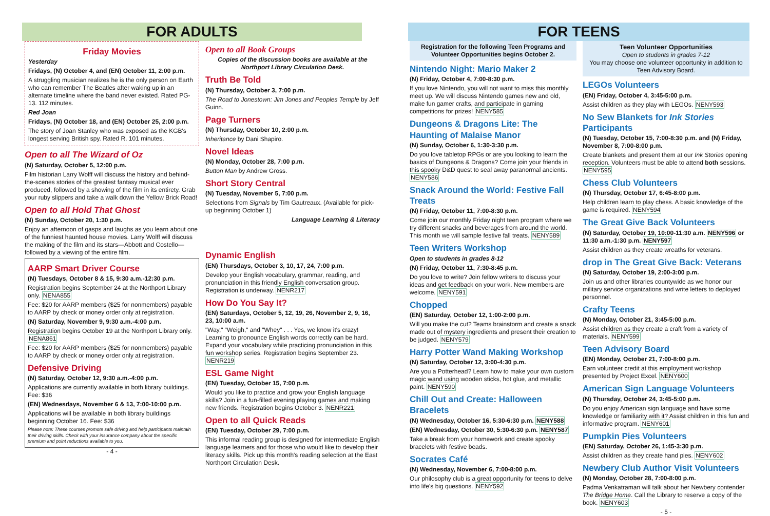FOR ADULTS
Friday Movies
Yesterday
Fridays, (N) October 4, and (EN) October 11, 2:00 p.m.
A struggling musician realizes he is the only person on Earth who can remember The Beatles after waking up in an alternate timeline where the band never existed. Rated PG-13. 112 minutes.
Red Joan
Fridays, (N) October 18, and (EN) October 25, 2:00 p.m.
The story of Joan Stanley who was exposed as the KGB's longest serving British spy. Rated R. 101 minutes.
Open to all The Wizard of Oz
(N) Saturday, October 5, 12:00 p.m.
Film historian Larry Wolff will discuss the history and behind-the-scenes stories of the greatest fantasy musical ever produced, followed by a showing of the film in its entirety. Grab your ruby slippers and take a walk down the Yellow Brick Road!
Open to all Hold That Ghost
(N) Sunday, October 20, 1:30 p.m.
Enjoy an afternoon of gasps and laughs as you learn about one of the funniest haunted house movies. Larry Wolff will discuss the making of the film and its stars—Abbott and Costello—followed by a viewing of the entire film.
AARP Smart Driver Course
(N) Tuesdays, October 8 & 15, 9:30 a.m.-12:30 p.m.
Registration begins September 24 at the Northport Library only. NENA855
Fee: $20 for AARP members ($25 for nonmembers) payable to AARP by check or money order only at registration.
(N) Saturday, November 9, 9:30 a.m.-4:00 p.m.
Registration begins October 19 at the Northport Library only. NENA861
Fee: $20 for AARP members ($25 for nonmembers) payable to AARP by check or money order only at registration.
Defensive Driving
(N) Saturday, October 12, 9:30 a.m.-4:00 p.m.
Applications are currently available in both library buildings. Fee: $36
(EN) Wednesdays, November 6 & 13, 7:00-10:00 p.m.
Applications will be available in both library buildings beginning October 16. Fee: $36
Please note: These courses promote safe driving and help participants maintain their driving skills. Check with your insurance company about the specific premium and point reductions available to you.
- 4 -
Open to all Book Groups
Copies of the discussion books are available at the Northport Library Circulation Desk.
Truth Be Told
(N) Thursday, October 3, 7:00 p.m.
The Road to Jonestown: Jim Jones and Peoples Temple by Jeff Guinn.
Page Turners
(N) Thursday, October 10, 2:00 p.m.
Inheritance by Dani Shapiro.
Novel Ideas
(N) Monday, October 28, 7:00 p.m.
Button Man by Andrew Gross.
Short Story Central
(N) Tuesday, November 5, 7:00 p.m.
Selections from Signals by Tim Gautreaux. (Available for pick-up beginning October 1)
Language Learning & Literacy
Dynamic English
(EN) Thursdays, October 3, 10, 17, 24, 7:00 p.m.
Develop your English vocabulary, grammar, reading, and pronunciation in this friendly English conversation group. Registration is underway. NENR217
How Do You Say It?
(EN) Saturdays, October 5, 12, 19, 26, November 2, 9, 16, 23, 10:00 a.m.
"Way," "Weigh," and "Whey" . . . Yes, we know it's crazy! Learning to pronounce English words correctly can be hard. Expand your vocabulary while practicing pronunciation in this fun workshop series. Registration begins September 23. NENR219
ESL Game Night
(EN) Tuesday, October 15, 7:00 p.m.
Would you like to practice and grow your English language skills? Join in a fun-filled evening playing games and making new friends. Registration begins October 3. NENR221
Open to all Quick Reads
(EN) Tuesday, October 29, 7:00 p.m.
This informal reading group is designed for intermediate English language learners and for those who would like to develop their literacy skills. Pick up this month's reading selection at the East Northport Circulation Desk.
FOR TEENS
Registration for the following Teen Programs and Volunteer Opportunities begins October 2.
Nintendo Night: Mario Maker 2
(N) Friday, October 4, 7:00-8:30 p.m.
If you love Nintendo, you will not want to miss this monthly meet up. We will discuss Nintendo games new and old, make fun gamer crafts, and participate in gaming competitions for prizes! NENY585
Dungeons & Dragons Lite: The Haunting of Malaise Manor
(N) Sunday, October 6, 1:30-3:30 p.m.
Do you love tabletop RPGs or are you looking to learn the basics of Dungeons & Dragons? Come join your friends in this spooky D&D quest to seal away paranormal ancients. NENY586
Snack Around the World: Festive Fall Treats
(N) Friday, October 11, 7:00-8:30 p.m.
Come join our monthly Friday night teen program where we try different snacks and beverages from around the world. This month we will sample festive fall treats. NENY589
Teen Writers Workshop
Open to students in grades 8-12
(N) Friday, October 11, 7:30-8:45 p.m.
Do you love to write? Join fellow writers to discuss your ideas and get feedback on your work. New members are welcome. NENY591
Chopped
(EN) Saturday, October 12, 1:00-2:00 p.m.
Will you make the cut? Teams brainstorm and create a snack made out of mystery ingredients and present their creation to be judged. NENY579
Harry Potter Wand Making Workshop
(N) Saturday, October 12, 3:00-4:30 p.m.
Are you a Potterhead? Learn how to make your own custom magic wand using wooden sticks, hot glue, and metallic paint. NENY590
Chill Out and Create: Halloween Bracelets
(N) Wednesday, October 16, 5:30-6:30 p.m. NENY588
(EN) Wednesday, October 30, 5:30-6:30 p.m. NENY587
Take a break from your homework and create spooky bracelets with festive beads.
Socrates Café
(N) Wednesday, November 6, 7:00-8:00 p.m.
Our philosophy club is a great opportunity for teens to delve into life's big questions. NENY592
Teen Volunteer Opportunities
Open to students in grades 7-12
You may choose one volunteer opportunity in addition to Teen Advisory Board.
LEGOs Volunteers
(EN) Friday, October 4, 3:45-5:00 p.m.
Assist children as they play with LEGOs. NENY593
No Sew Blankets for Ink Stories Participants
(N) Tuesday, October 15, 7:00-8:30 p.m. and (N) Friday, November 8, 7:00-8:00 p.m.
Create blankets and present them at our Ink Stories opening reception. Volunteers must be able to attend both sessions. NENY595
Chess Club Volunteers
(N) Thursday, October 17, 6:45-8:00 p.m.
Help children learn to play chess. A basic knowledge of the game is required. NENY594
The Great Give Back Volunteers
(N) Saturday, October 19, 10:00-11:30 a.m. NENY596 or 11:30 a.m.-1:30 p.m. NENY597
Assist children as they create wreaths for veterans.
drop in The Great Give Back: Veterans
(N) Saturday, October 19, 2:00-3:00 p.m.
Join us and other libraries countywide as we honor our military service organizations and write letters to deployed personnel.
Crafty Teens
(N) Monday, October 21, 3:45-5:00 p.m.
Assist children as they create a craft from a variety of materials. NENY599
Teen Advisory Board
(EN) Monday, October 21, 7:00-8:00 p.m.
Earn volunteer credit at this employment workshop presented by Project Excel. NENY600
American Sign Language Volunteers
(N) Thursday, October 24, 3:45-5:00 p.m.
Do you enjoy American sign language and have some knowledge or familiarity with it? Assist children in this fun and informative program. NENY601
Pumpkin Pies Volunteers
(EN) Saturday, October 26, 1:45-3:30 p.m.
Assist children as they create hand pies. NENY602
Newbery Club Author Visit Volunteers
(N) Monday, October 28, 7:00-8:00 p.m.
Padma Venkatraman will talk about her Newbery contender The Bridge Home. Call the Library to reserve a copy of the book. NENY603
- 5 -